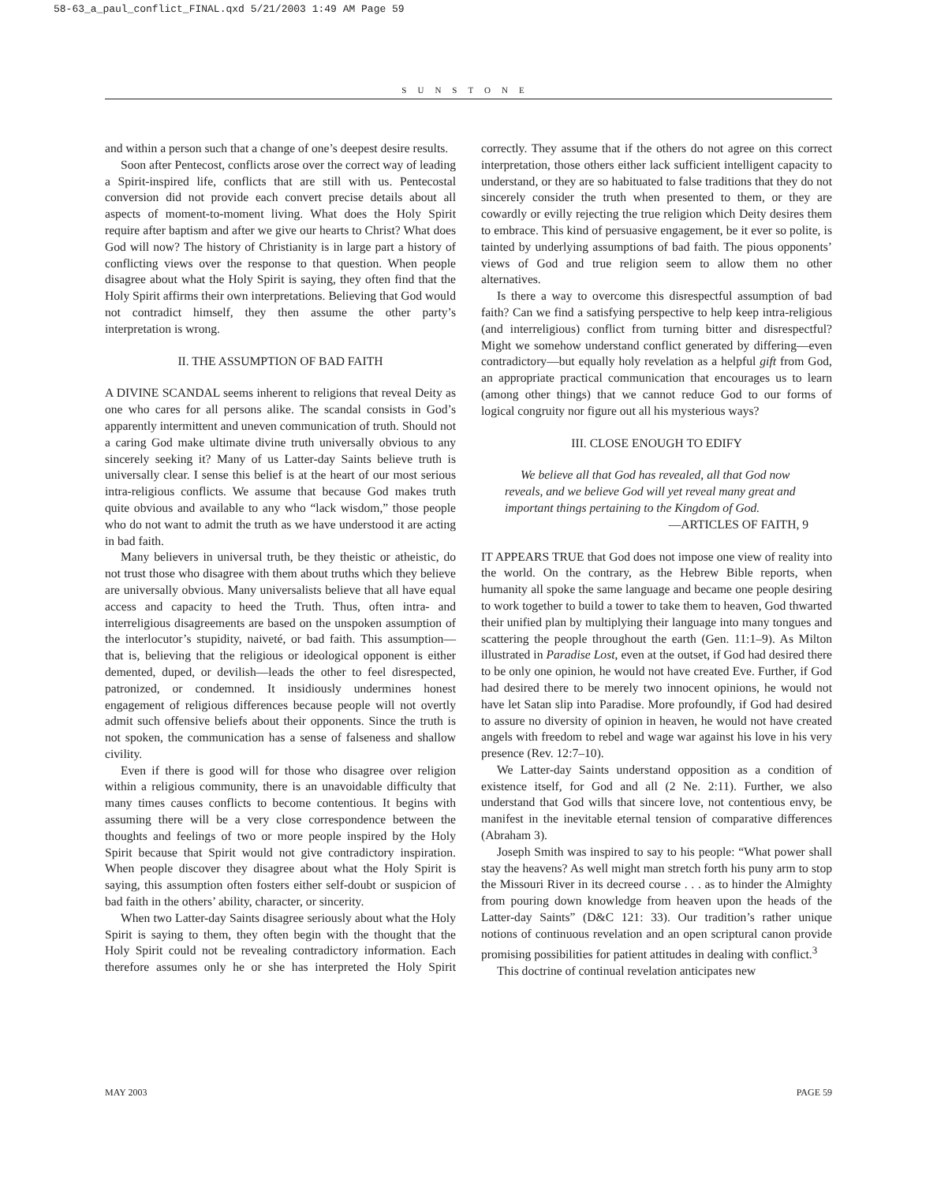58-63_a_paul_conflict_FINAL.qxd 5/21/2003 1:49 AM Page 59
SUNSTONE
and within a person such that a change of one’s deepest desire results.
Soon after Pentecost, conflicts arose over the correct way of leading a Spirit-inspired life, conflicts that are still with us. Pentecostal conversion did not provide each convert precise details about all aspects of moment-to-moment living. What does the Holy Spirit require after baptism and after we give our hearts to Christ? What does God will now? The history of Christianity is in large part a history of conflicting views over the response to that question. When people disagree about what the Holy Spirit is saying, they often find that the Holy Spirit affirms their own interpretations. Believing that God would not contradict himself, they then assume the other party’s interpretation is wrong.
II. THE ASSUMPTION OF BAD FAITH
A DIVINE SCANDAL seems inherent to religions that reveal Deity as one who cares for all persons alike. The scandal consists in God’s apparently intermittent and uneven communication of truth. Should not a caring God make ultimate divine truth universally obvious to any sincerely seeking it? Many of us Latter-day Saints believe truth is universally clear. I sense this belief is at the heart of our most serious intra-religious conflicts. We assume that because God makes truth quite obvious and available to any who “lack wisdom,” those people who do not want to admit the truth as we have understood it are acting in bad faith.
Many believers in universal truth, be they theistic or atheistic, do not trust those who disagree with them about truths which they believe are universally obvious. Many universalists believe that all have equal access and capacity to heed the Truth. Thus, often intra- and interreligious disagreements are based on the unspoken assumption of the interlocutor’s stupidity, naiveté, or bad faith. This assumption—that is, believing that the religious or ideological opponent is either demented, duped, or devilish—leads the other to feel disrespected, patronized, or condemned. It insidiously undermines honest engagement of religious differences because people will not overtly admit such offensive beliefs about their opponents. Since the truth is not spoken, the communication has a sense of falseness and shallow civility.
Even if there is good will for those who disagree over religion within a religious community, there is an unavoidable difficulty that many times causes conflicts to become contentious. It begins with assuming there will be a very close correspondence between the thoughts and feelings of two or more people inspired by the Holy Spirit because that Spirit would not give contradictory inspiration. When people discover they disagree about what the Holy Spirit is saying, this assumption often fosters either self-doubt or suspicion of bad faith in the others’ ability, character, or sincerity.
When two Latter-day Saints disagree seriously about what the Holy Spirit is saying to them, they often begin with the thought that the Holy Spirit could not be revealing contradictory information. Each therefore assumes only he or she has interpreted the Holy Spirit correctly. They assume that if the others do not agree on this correct interpretation, those others either lack sufficient intelligent capacity to understand, or they are so habituated to false traditions that they do not sincerely consider the truth when presented to them, or they are cowardly or evilly rejecting the true religion which Deity desires them to embrace. This kind of persuasive engagement, be it ever so polite, is tainted by underlying assumptions of bad faith. The pious opponents’ views of God and true religion seem to allow them no other alternatives.
Is there a way to overcome this disrespectful assumption of bad faith? Can we find a satisfying perspective to help keep intra-religious (and interreligious) conflict from turning bitter and disrespectful? Might we somehow understand conflict generated by differing—even contradictory—but equally holy revelation as a helpful gift from God, an appropriate practical communication that encourages us to learn (among other things) that we cannot reduce God to our forms of logical congruity nor figure out all his mysterious ways?
III. CLOSE ENOUGH TO EDIFY
We believe all that God has revealed, all that God now reveals, and we believe God will yet reveal many great and important things pertaining to the Kingdom of God.
—ARTICLES OF FAITH, 9
IT APPEARS TRUE that God does not impose one view of reality into the world. On the contrary, as the Hebrew Bible reports, when humanity all spoke the same language and became one people desiring to work together to build a tower to take them to heaven, God thwarted their unified plan by multiplying their language into many tongues and scattering the people throughout the earth (Gen. 11:1–9). As Milton illustrated in Paradise Lost, even at the outset, if God had desired there to be only one opinion, he would not have created Eve. Further, if God had desired there to be merely two innocent opinions, he would not have let Satan slip into Paradise. More profoundly, if God had desired to assure no diversity of opinion in heaven, he would not have created angels with freedom to rebel and wage war against his love in his very presence (Rev. 12:7–10).
We Latter-day Saints understand opposition as a condition of existence itself, for God and all (2 Ne. 2:11). Further, we also understand that God wills that sincere love, not contentious envy, be manifest in the inevitable eternal tension of comparative differences (Abraham 3).
Joseph Smith was inspired to say to his people: “What power shall stay the heavens? As well might man stretch forth his puny arm to stop the Missouri River in its decreed course . . . as to hinder the Almighty from pouring down knowledge from heaven upon the heads of the Latter-day Saints” (D&C 121: 33). Our tradition’s rather unique notions of continuous revelation and an open scriptural canon provide promising possibilities for patient attitudes in dealing with conflict.<sup>3</sup>
This doctrine of continual revelation anticipates new
MAY 2003 PAGE 59